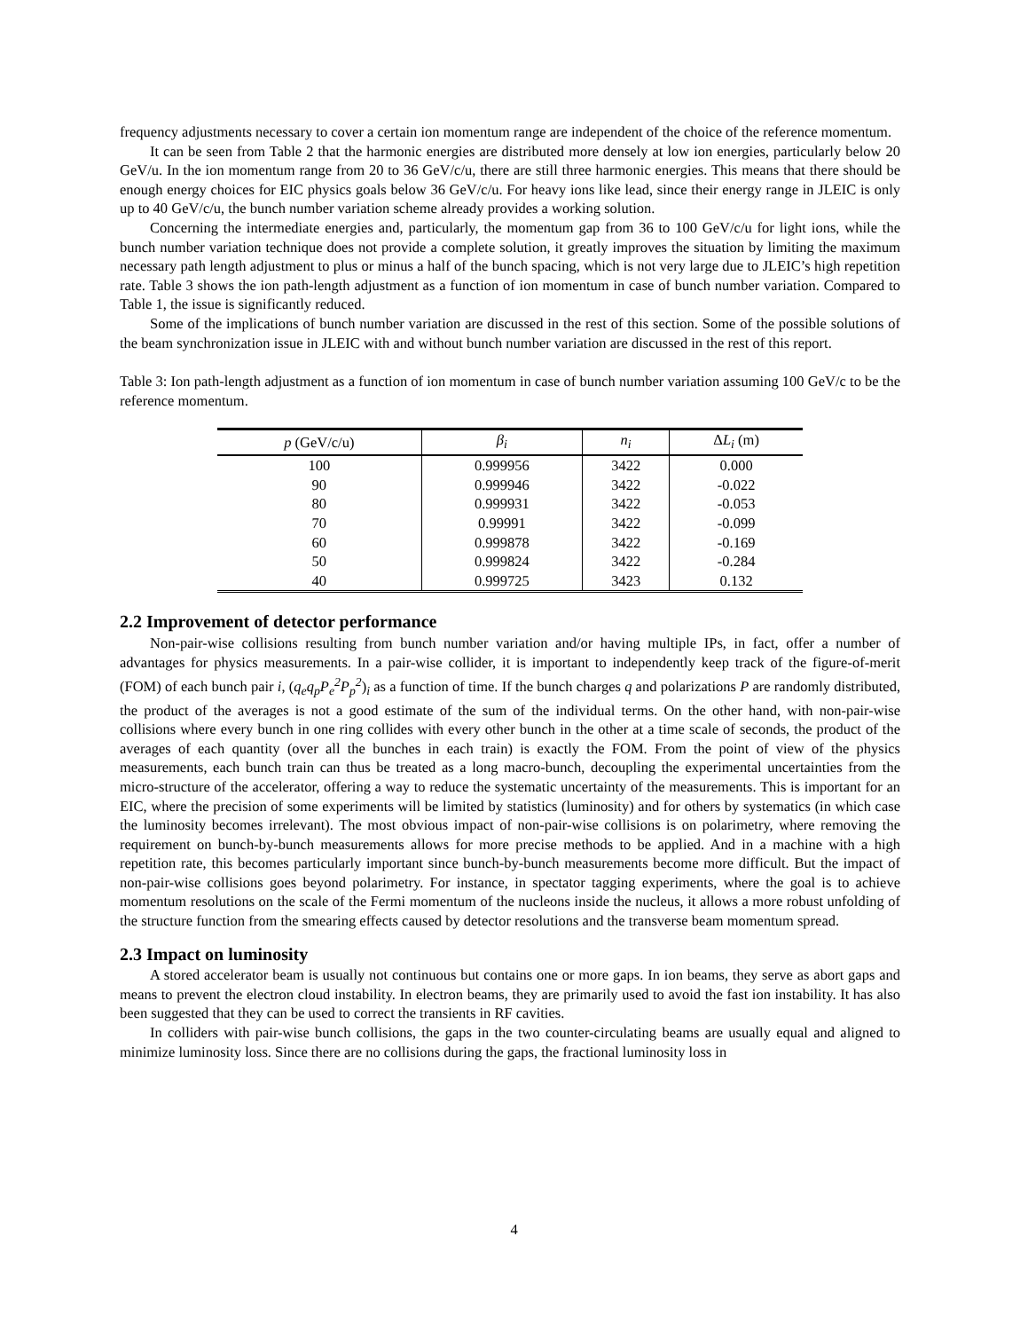frequency adjustments necessary to cover a certain ion momentum range are independent of the choice of the reference momentum.
It can be seen from Table 2 that the harmonic energies are distributed more densely at low ion energies, particularly below 20 GeV/u. In the ion momentum range from 20 to 36 GeV/c/u, there are still three harmonic energies. This means that there should be enough energy choices for EIC physics goals below 36 GeV/c/u. For heavy ions like lead, since their energy range in JLEIC is only up to 40 GeV/c/u, the bunch number variation scheme already provides a working solution.
Concerning the intermediate energies and, particularly, the momentum gap from 36 to 100 GeV/c/u for light ions, while the bunch number variation technique does not provide a complete solution, it greatly improves the situation by limiting the maximum necessary path length adjustment to plus or minus a half of the bunch spacing, which is not very large due to JLEIC’s high repetition rate. Table 3 shows the ion path-length adjustment as a function of ion momentum in case of bunch number variation. Compared to Table 1, the issue is significantly reduced.
Some of the implications of bunch number variation are discussed in the rest of this section. Some of the possible solutions of the beam synchronization issue in JLEIC with and without bunch number variation are discussed in the rest of this report.
Table 3: Ion path-length adjustment as a function of ion momentum in case of bunch number variation assuming 100 GeV/c to be the reference momentum.
| p (GeV/c/u) | β<sub>i</sub> | n<sub>i</sub> | Δ L<sub>i</sub> (m) |
| --- | --- | --- | --- |
| 100 | 0.999956 | 3422 | 0.000 |
| 90 | 0.999946 | 3422 | -0.022 |
| 80 | 0.999931 | 3422 | -0.053 |
| 70 | 0.99991 | 3422 | -0.099 |
| 60 | 0.999878 | 3422 | -0.169 |
| 50 | 0.999824 | 3422 | -0.284 |
| 40 | 0.999725 | 3423 | 0.132 |
2.2 Improvement of detector performance
Non-pair-wise collisions resulting from bunch number variation and/or having multiple IPs, in fact, offer a number of advantages for physics measurements. In a pair-wise collider, it is important to independently keep track of the figure-of-merit (FOM) of each bunch pair i, (q<sub>e</sub>q<sub>p</sub>P<sub>e</sub><sup>2</sup>P<sub>p</sub><sup>2</sup>)<sub>i</sub> as a function of time. If the bunch charges q and polarizations P are randomly distributed, the product of the averages is not a good estimate of the sum of the individual terms. On the other hand, with non-pair-wise collisions where every bunch in one ring collides with every other bunch in the other at a time scale of seconds, the product of the averages of each quantity (over all the bunches in each train) is exactly the FOM. From the point of view of the physics measurements, each bunch train can thus be treated as a long macro-bunch, decoupling the experimental uncertainties from the micro-structure of the accelerator, offering a way to reduce the systematic uncertainty of the measurements. This is important for an EIC, where the precision of some experiments will be limited by statistics (luminosity) and for others by systematics (in which case the luminosity becomes irrelevant). The most obvious impact of non-pair-wise collisions is on polarimetry, where removing the requirement on bunch-by-bunch measurements allows for more precise methods to be applied. And in a machine with a high repetition rate, this becomes particularly important since bunch-by-bunch measurements become more difficult. But the impact of non-pair-wise collisions goes beyond polarimetry. For instance, in spectator tagging experiments, where the goal is to achieve momentum resolutions on the scale of the Fermi momentum of the nucleons inside the nucleus, it allows a more robust unfolding of the structure function from the smearing effects caused by detector resolutions and the transverse beam momentum spread.
2.3 Impact on luminosity
A stored accelerator beam is usually not continuous but contains one or more gaps. In ion beams, they serve as abort gaps and means to prevent the electron cloud instability. In electron beams, they are primarily used to avoid the fast ion instability. It has also been suggested that they can be used to correct the transients in RF cavities.
In colliders with pair-wise bunch collisions, the gaps in the two counter-circulating beams are usually equal and aligned to minimize luminosity loss. Since there are no collisions during the gaps, the fractional luminosity loss in
4